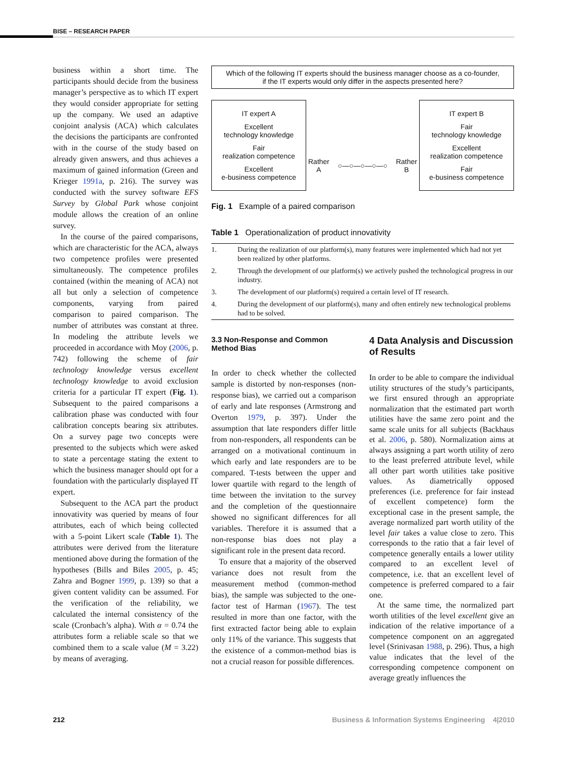BISE – RESEARCH PAPER
business within a short time. The participants should decide from the business manager’s perspective as to which IT expert they would consider appropriate for setting up the company. We used an adaptive conjoint analysis (ACA) which calculates the decisions the participants are confronted with in the course of the study based on already given answers, and thus achieves a maximum of gained information (Green and Krieger 1991a, p. 216). The survey was conducted with the survey software EFS Survey by Global Park whose conjoint module allows the creation of an online survey.
In the course of the paired comparisons, which are characteristic for the ACA, always two competence profiles were presented simultaneously. The competence profiles contained (within the meaning of ACA) not all but only a selection of competence components, varying from paired comparison to paired comparison. The number of attributes was constant at three. In modeling the attribute levels we proceeded in accordance with Moy (2006, p. 742) following the scheme of fair technology knowledge versus excellent technology knowledge to avoid exclusion criteria for a particular IT expert (Fig. 1). Subsequent to the paired comparisons a calibration phase was conducted with four calibration concepts bearing six attributes. On a survey page two concepts were presented to the subjects which were asked to state a percentage stating the extent to which the business manager should opt for a foundation with the particularly displayed IT expert.
Subsequent to the ACA part the product innovativity was queried by means of four attributes, each of which being collected with a 5-point Likert scale (Table 1). The attributes were derived from the literature mentioned above during the formation of the hypotheses (Bills and Biles 2005, p. 45; Zahra and Bogner 1999, p. 139) so that a given content validity can be assumed. For the verification of the reliability, we calculated the internal consistency of the scale (Cronbach’s alpha). With α = 0.74 the attributes form a reliable scale so that we combined them to a scale value (M = 3.22) by means of averaging.
Which of the following IT experts should the business manager choose as a co-founder,
if the IT experts would only differ in the aspects presented here?
IT expert A
Excellent
technology knowledge
Fair
realization competence
Excellent
e-business competence
Rather
A ○—○—○—○—○ Rather
B
IT expert B
Fair
technology knowledge
Excellent
realization competence
Fair
e-business competence
Fig. 1 Example of a paired comparison
Table 1 Operationalization of product innovativity
| 1. | During the realization of our platform(s), many features were implemented which had not yet been realized by other platforms. |
| 2. | Through the development of our platform(s) we actively pushed the technological progress in our industry. |
| 3. | The development of our platform(s) required a certain level of IT research. |
| 4. | During the development of our platform(s), many and often entirely new technological problems had to be solved. |
3.3 Non-Response and Common Method Bias
In order to check whether the collected sample is distorted by non-responses (non-response bias), we carried out a comparison of early and late responses (Armstrong and Overton 1979, p. 397). Under the assumption that late responders differ little from non-responders, all respondents can be arranged on a motivational continuum in which early and late responders are to be compared. T-tests between the upper and lower quartile with regard to the length of time between the invitation to the survey and the completion of the questionnaire showed no significant differences for all variables. Therefore it is assumed that a non-response bias does not play a significant role in the present data record.
To ensure that a majority of the observed variance does not result from the measurement method (common-method bias), the sample was subjected to the one-factor test of Harman (1967). The test resulted in more than one factor, with the first extracted factor being able to explain only 11% of the variance. This suggests that the existence of a common-method bias is not a crucial reason for possible differences.
4 Data Analysis and Discussion of Results
In order to be able to compare the individual utility structures of the study’s participants, we first ensured through an appropriate normalization that the estimated part worth utilities have the same zero point and the same scale units for all subjects (Backhaus et al. 2006, p. 580). Normalization aims at always assigning a part worth utility of zero to the least preferred attribute level, while all other part worth utilities take positive values. As diametrically opposed preferences (i.e. preference for fair instead of excellent competence) form the exceptional case in the present sample, the average normalized part worth utility of the level fair takes a value close to zero. This corresponds to the ratio that a fair level of competence generally entails a lower utility compared to an excellent level of competence, i.e. that an excellent level of competence is preferred compared to a fair one.
At the same time, the normalized part worth utilities of the level excellent give an indication of the relative importance of a competence component on an aggregated level (Srinivasan 1988, p. 296). Thus, a high value indicates that the level of the corresponding competence component on average greatly influences the
212
Business & Information Systems Engineering 4|2010